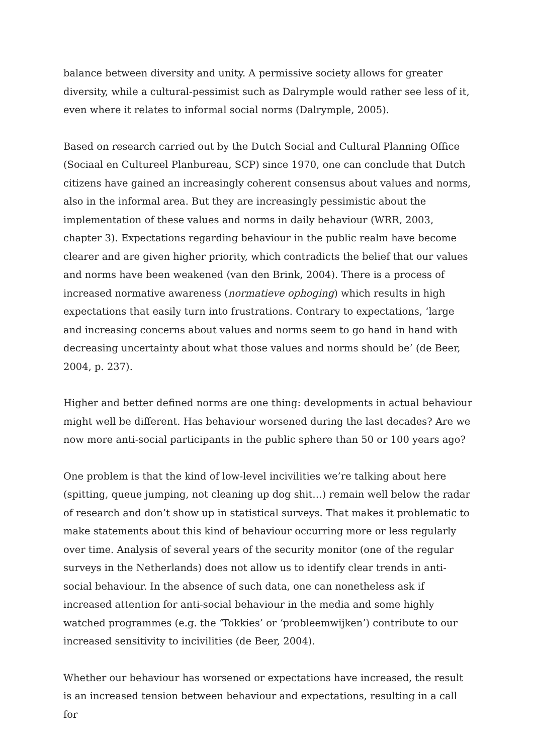balance between diversity and unity. A permissive society allows for greater diversity, while a cultural-pessimist such as Dalrymple would rather see less of it, even where it relates to informal social norms (Dalrymple, 2005).
Based on research carried out by the Dutch Social and Cultural Planning Office (Sociaal en Cultureel Planbureau, SCP) since 1970, one can conclude that Dutch citizens have gained an increasingly coherent consensus about values and norms, also in the informal area. But they are increasingly pessimistic about the implementation of these values and norms in daily behaviour (WRR, 2003, chapter 3). Expectations regarding behaviour in the public realm have become clearer and are given higher priority, which contradicts the belief that our values and norms have been weakened (van den Brink, 2004). There is a process of increased normative awareness (normatieve ophoging) which results in high expectations that easily turn into frustrations. Contrary to expectations, ‘large and increasing concerns about values and norms seem to go hand in hand with decreasing uncertainty about what those values and norms should be’ (de Beer, 2004, p. 237).
Higher and better defined norms are one thing: developments in actual behaviour might well be different. Has behaviour worsened during the last decades? Are we now more anti-social participants in the public sphere than 50 or 100 years ago?
One problem is that the kind of low-level incivilities we’re talking about here (spitting, queue jumping, not cleaning up dog shit…) remain well below the radar of research and don’t show up in statistical surveys. That makes it problematic to make statements about this kind of behaviour occurring more or less regularly over time. Analysis of several years of the security monitor (one of the regular surveys in the Netherlands) does not allow us to identify clear trends in anti-social behaviour. In the absence of such data, one can nonetheless ask if increased attention for anti-social behaviour in the media and some highly watched programmes (e.g. the ‘Tokkies’ or ‘probleemwijken’) contribute to our increased sensitivity to incivilities (de Beer, 2004).
Whether our behaviour has worsened or expectations have increased, the result is an increased tension between behaviour and expectations, resulting in a call for